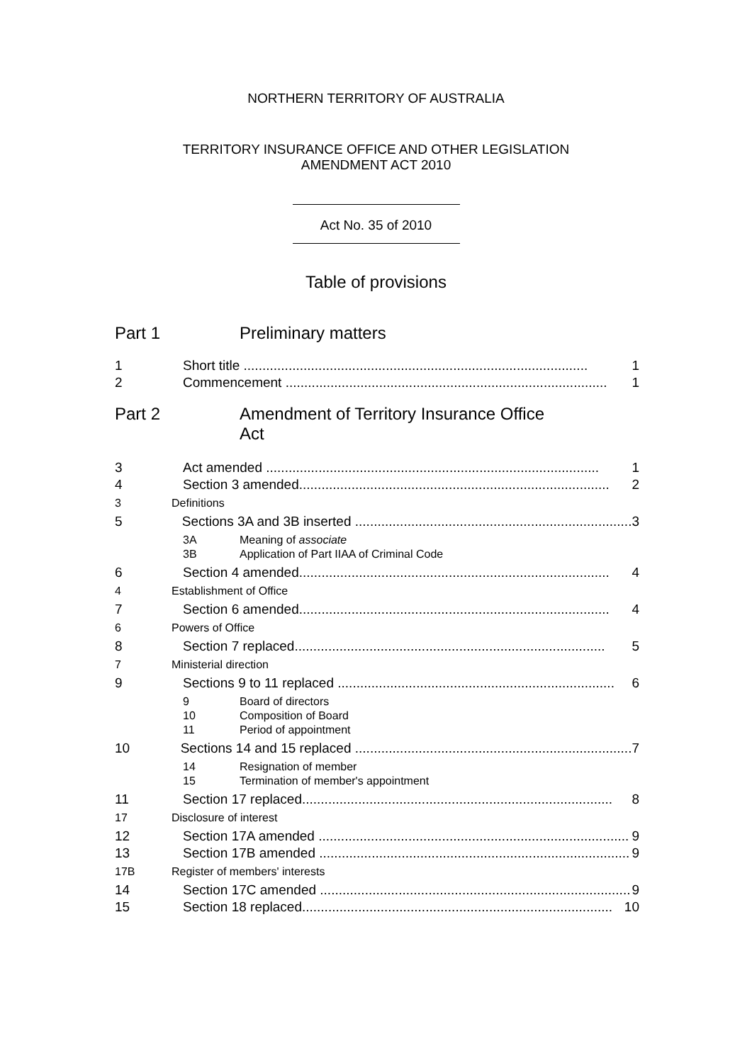NORTHERN TERRITORY OF AUSTRALIA
TERRITORY INSURANCE OFFICE AND OTHER LEGISLATION
AMENDMENT ACT 2010
Act No. 35 of 2010
Table of provisions
Part 1 Preliminary matters
1 Short title ............................................................................................ 1
2 Commencement ...................................................................................... 1
Part 2 Amendment of Territory Insurance Office
Act
3 Act amended ......................................................................................... 1
4 Section 3 amended................................................................................... 2
3 Definitions
5 Sections 3A and 3B inserted .......................................................................... 3
3A Meaning of associate
3B Application of Part IIAA of Criminal Code
6 Section 4 amended................................................................................... 4
4 Establishment of Office
7 Section 6 amended................................................................................... 4
6 Powers of Office
8 Section 7 replaced................................................................................... 5
7 Ministerial direction
9 Sections 9 to 11 replaced .......................................................................... 6
9 Board of directors
10 Composition of Board
11 Period of appointment
10 Sections 14 and 15 replaced .......................................................................... 7
14 Resignation of member
15 Termination of member's appointment
11 Section 17 replaced................................................................................... 8
17 Disclosure of interest
12 Section 17A amended ................................................................................... 9
13 Section 17B amended ................................................................................... 9
17B Register of members' interests
14 Section 17C amended ................................................................................... 9
15 Section 18 replaced................................................................................... 10